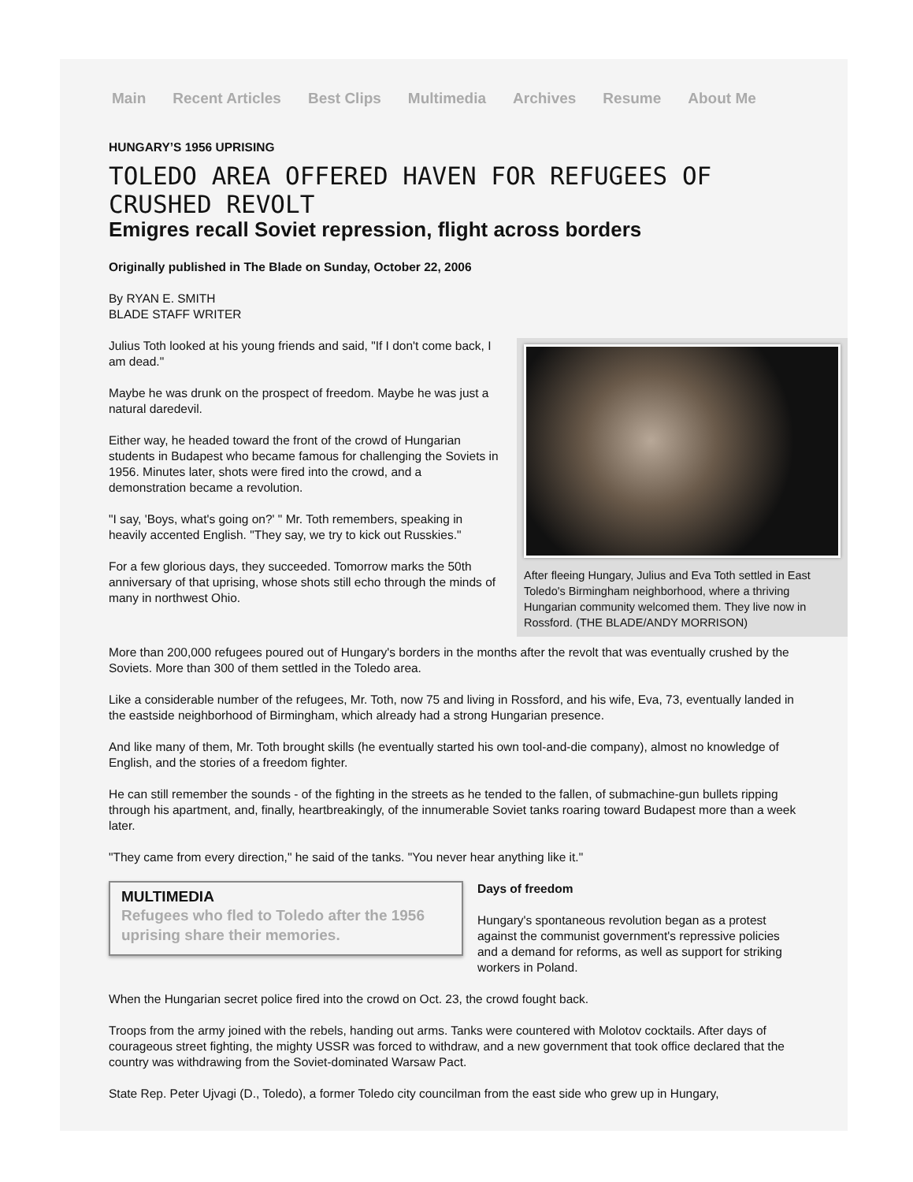Main Recent Articles Best Clips Multimedia Archives Resume About Me
HUNGARY’S 1956 UPRISING
TOLEDO AREA OFFERED HAVEN FOR REFUGEES OF CRUSHED REVOLT
Emigres recall Soviet repression, flight across borders
Originally published in The Blade on Sunday, October 22, 2006
By RYAN E. SMITH
BLADE STAFF WRITER
After fleeing Hungary, Julius and Eva Toth settled in East Toledo's Birmingham neighborhood, where a thriving Hungarian community welcomed them. They live now in Rossford. (THE BLADE/ANDY MORRISON)
Julius Toth looked at his young friends and said, "If I don't come back, I am dead."
Maybe he was drunk on the prospect of freedom. Maybe he was just a natural daredevil.
Either way, he headed toward the front of the crowd of Hungarian students in Budapest who became famous for challenging the Soviets in 1956. Minutes later, shots were fired into the crowd, and a demonstration became a revolution.
"I say, 'Boys, what's going on?' " Mr. Toth remembers, speaking in heavily accented English. "They say, we try to kick out Russkies."
For a few glorious days, they succeeded. Tomorrow marks the 50th anniversary of that uprising, whose shots still echo through the minds of many in northwest Ohio.
More than 200,000 refugees poured out of Hungary's borders in the months after the revolt that was eventually crushed by the Soviets. More than 300 of them settled in the Toledo area.
Like a considerable number of the refugees, Mr. Toth, now 75 and living in Rossford, and his wife, Eva, 73, eventually landed in the eastside neighborhood of Birmingham, which already had a strong Hungarian presence.
And like many of them, Mr. Toth brought skills (he eventually started his own tool-and-die company), almost no knowledge of English, and the stories of a freedom fighter.
He can still remember the sounds - of the fighting in the streets as he tended to the fallen, of submachine-gun bullets ripping through his apartment, and, finally, heartbreakingly, of the innumerable Soviet tanks roaring toward Budapest more than a week later.
"They came from every direction," he said of the tanks. "You never hear anything like it."
MULTIMEDIA
Refugees who fled to Toledo after the 1956 uprising share their memories.
Days of freedom
Hungary's spontaneous revolution began as a protest against the communist government's repressive policies and a demand for reforms, as well as support for striking workers in Poland.
When the Hungarian secret police fired into the crowd on Oct. 23, the crowd fought back.
Troops from the army joined with the rebels, handing out arms. Tanks were countered with Molotov cocktails. After days of courageous street fighting, the mighty USSR was forced to withdraw, and a new government that took office declared that the country was withdrawing from the Soviet-dominated Warsaw Pact.
State Rep. Peter Ujvagi (D., Toledo), a former Toledo city councilman from the east side who grew up in Hungary,